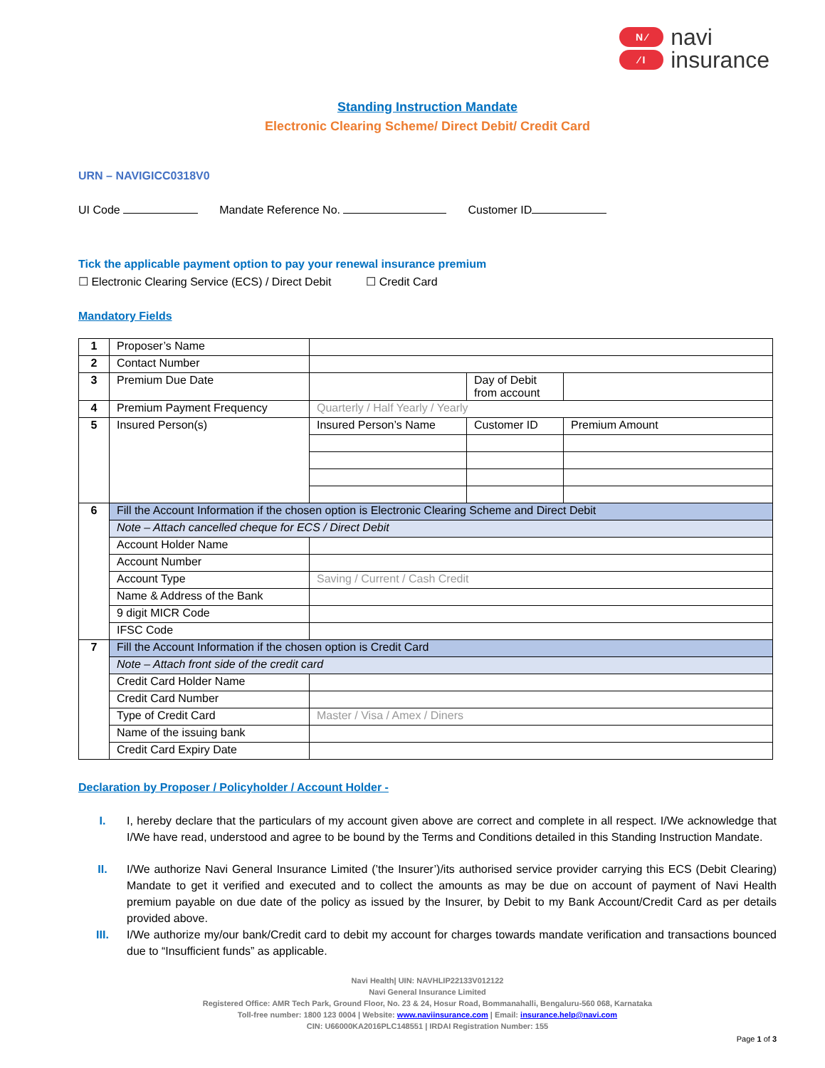N ⁄
⁄ I
navi
insurance
Standing Instruction Mandate
Electronic Clearing Scheme/ Direct Debit/ Credit Card
URN – NAVIGICC0318V0
UI Code Mandate Reference No. Customer ID
Tick the applicable payment option to pay your renewal insurance premium
☐ Electronic Clearing Service (ECS) / Direct Debit ☐ Credit Card
Mandatory Fields
| 1 | Proposer’s Name | | | |
| 2 | Contact Number | | | |
| 3 | Premium Due Date | | Day of Debit from account | |
| 4 | Premium Payment Frequency | Quarterly / Half Yearly / Yearly | | |
| 5 | Insured Person(s) | Insured Person’s Name | Customer ID | Premium Amount |
| 6 | Fill the Account Information if the chosen option is Electronic Clearing Scheme and Direct Debit | | | |
| | Note – Attach cancelled cheque for ECS / Direct Debit | | | |
| | Account Holder Name | | | |
| | Account Number | | | |
| | Account Type | Saving / Current / Cash Credit | | |
| | Name & Address of the Bank | | | |
| | 9 digit MICR Code | | | |
| | IFSC Code | | | |
| 7 | Fill the Account Information if the chosen option is Credit Card | | | |
| | Note – Attach front side of the credit card | | | |
| | Credit Card Holder Name | | | |
| | Credit Card Number | | | |
| | Type of Credit Card | Master / Visa / Amex / Diners | | |
| | Name of the issuing bank | | | |
| | Credit Card Expiry Date | | | |
Declaration by Proposer / Policyholder / Account Holder -
I. I, hereby declare that the particulars of my account given above are correct and complete in all respect. I/We acknowledge that I/We have read, understood and agree to be bound by the Terms and Conditions detailed in this Standing Instruction Mandate.
II. I/We authorize Navi General Insurance Limited (’the Insurer’)/its authorised service provider carrying this ECS (Debit Clearing) Mandate to get it verified and executed and to collect the amounts as may be due on account of payment of Navi Health premium payable on due date of the policy as issued by the Insurer, by Debit to my Bank Account/Credit Card as per details provided above.
III. I/We authorize my/our bank/Credit card to debit my account for charges towards mandate verification and transactions bounced due to “Insufficient funds” as applicable.
Navi Health| UIN: NAVHLIP22133V012122
Navi General Insurance Limited
Registered Office: AMR Tech Park, Ground Floor, No. 23 & 24, Hosur Road, Bommanahalli, Bengaluru-560 068, Karnataka
Toll-free number: 1800 123 0004 | Website: www.naviinsurance.com | Email: insurance.help@navi.com
CIN: U66000KA2016PLC148551 | IRDAI Registration Number: 155
Page 1 of 3